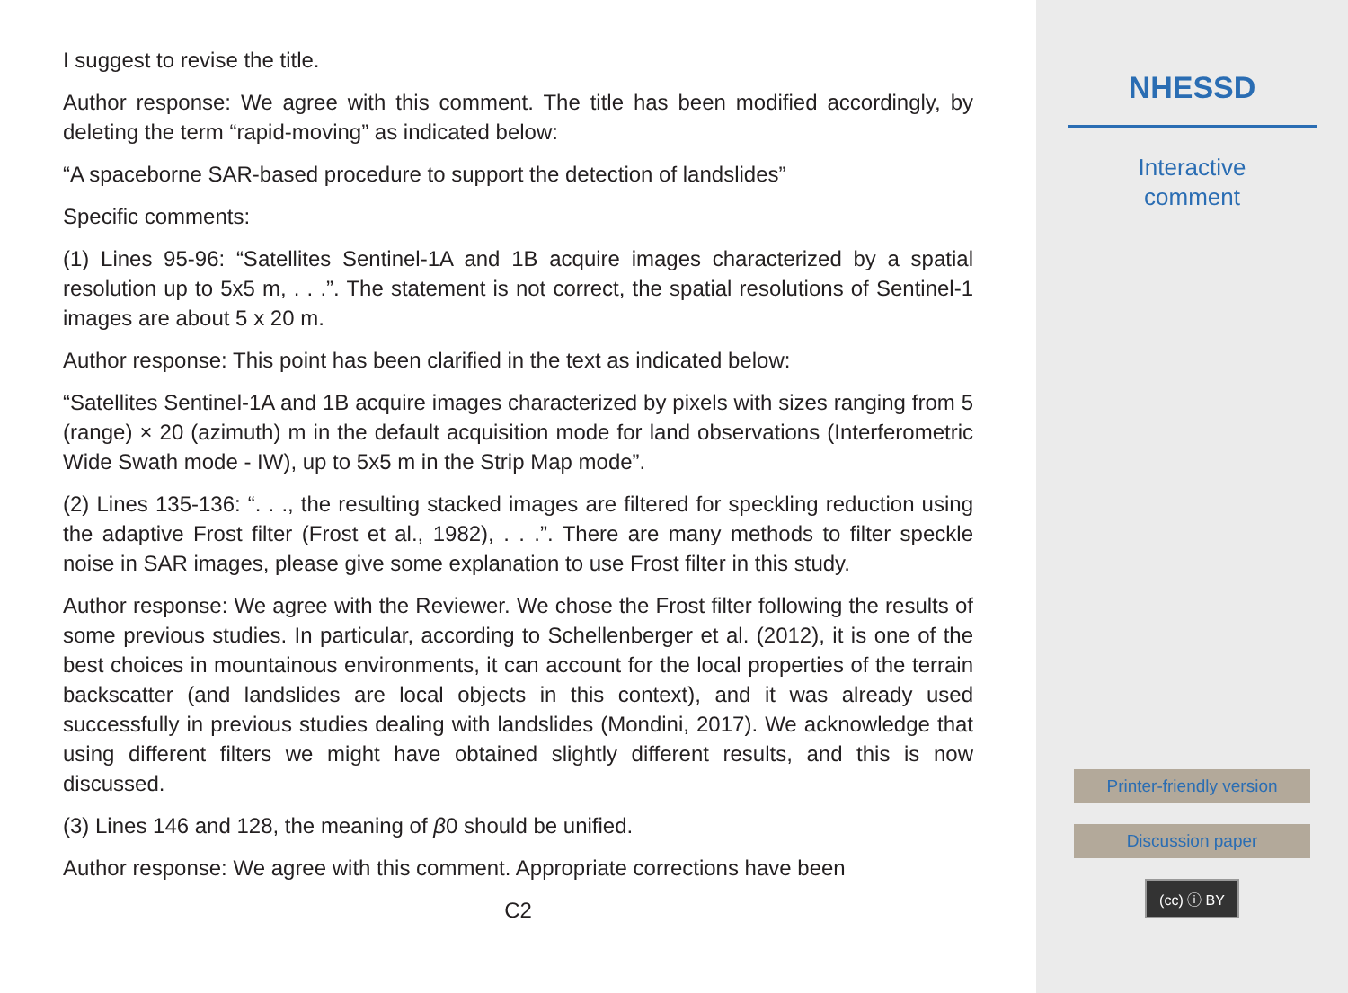I suggest to revise the title.
Author response: We agree with this comment. The title has been modified accordingly, by deleting the term “rapid-moving” as indicated below:
“A spaceborne SAR-based procedure to support the detection of landslides”
Specific comments:
(1) Lines 95-96: “Satellites Sentinel-1A and 1B acquire images characterized by a spatial resolution up to 5x5 m, . . .”. The statement is not correct, the spatial resolutions of Sentinel-1 images are about 5 x 20 m.
Author response: This point has been clarified in the text as indicated below:
“Satellites Sentinel-1A and 1B acquire images characterized by pixels with sizes ranging from 5 (range) × 20 (azimuth) m in the default acquisition mode for land observations (Interferometric Wide Swath mode - IW), up to 5x5 m in the Strip Map mode”.
(2) Lines 135-136: “. . ., the resulting stacked images are filtered for speckling reduction using the adaptive Frost filter (Frost et al., 1982), . . .”. There are many methods to filter speckle noise in SAR images, please give some explanation to use Frost filter in this study.
Author response: We agree with the Reviewer. We chose the Frost filter following the results of some previous studies. In particular, according to Schellenberger et al. (2012), it is one of the best choices in mountainous environments, it can account for the local properties of the terrain backscatter (and landslides are local objects in this context), and it was already used successfully in previous studies dealing with landslides (Mondini, 2017). We acknowledge that using different filters we might have obtained slightly different results, and this is now discussed.
(3) Lines 146 and 128, the meaning of β0 should be unified.
Author response: We agree with this comment. Appropriate corrections have been
C2
NHESSD
Interactive
comment
Printer-friendly version
Discussion paper
(cc) ⓘ BY